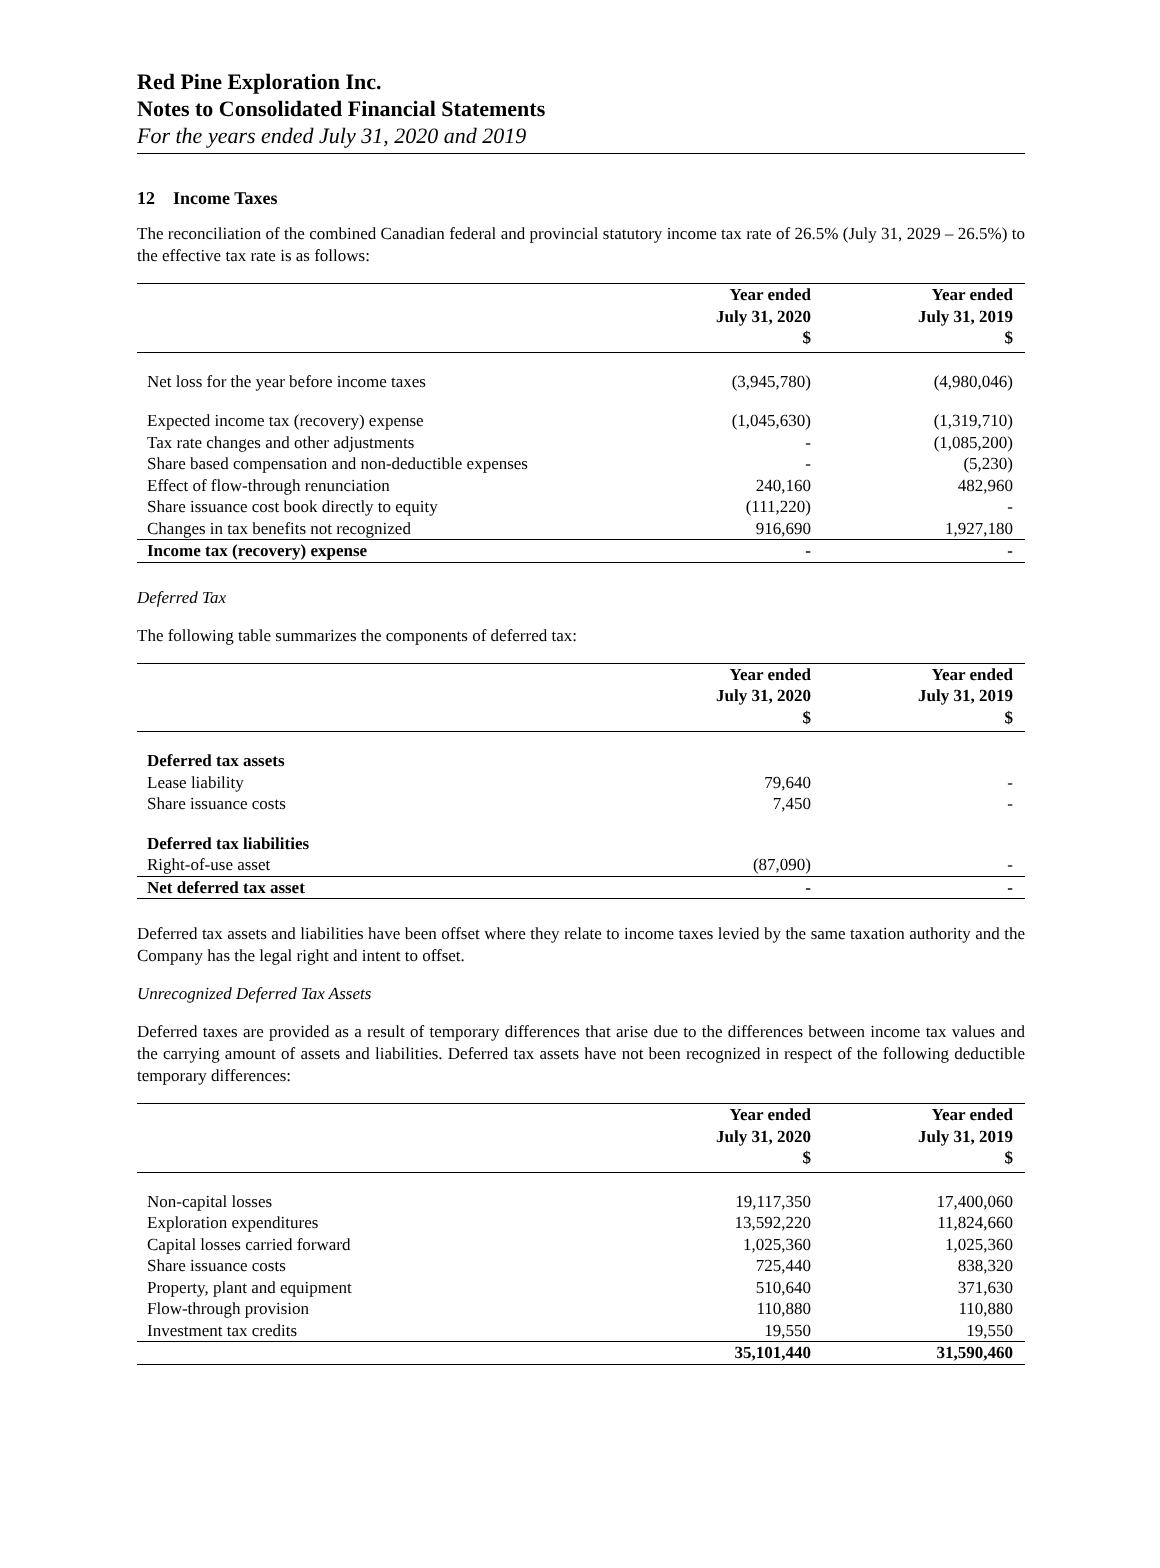Red Pine Exploration Inc.
Notes to Consolidated Financial Statements
For the years ended July 31, 2020 and 2019
12 Income Taxes
The reconciliation of the combined Canadian federal and provincial statutory income tax rate of 26.5% (July 31, 2029 – 26.5%) to the effective tax rate is as follows:
| | Year ended July 31, 2020 $ | Year ended July 31, 2019 $ |
| --- | --- | --- |
| Net loss for the year before income taxes | (3,945,780) | (4,980,046) |
| Expected income tax (recovery) expense | (1,045,630) | (1,319,710) |
| Tax rate changes and other adjustments | - | (1,085,200) |
| Share based compensation and non-deductible expenses | - | (5,230) |
| Effect of flow-through renunciation | 240,160 | 482,960 |
| Share issuance cost book directly to equity | (111,220) | - |
| Changes in tax benefits not recognized | 916,690 | 1,927,180 |
| Income tax (recovery) expense | - | - |
Deferred Tax
The following table summarizes the components of deferred tax:
| | Year ended July 31, 2020 $ | Year ended July 31, 2019 $ |
| --- | --- | --- |
| Deferred tax assets | | |
| Lease liability | 79,640 | - |
| Share issuance costs | 7,450 | - |
| Deferred tax liabilities | | |
| Right-of-use asset | (87,090) | - |
| Net deferred tax asset | - | - |
Deferred tax assets and liabilities have been offset where they relate to income taxes levied by the same taxation authority and the Company has the legal right and intent to offset.
Unrecognized Deferred Tax Assets
Deferred taxes are provided as a result of temporary differences that arise due to the differences between income tax values and the carrying amount of assets and liabilities. Deferred tax assets have not been recognized in respect of the following deductible temporary differences:
| | Year ended July 31, 2020 $ | Year ended July 31, 2019 $ |
| --- | --- | --- |
| Non-capital losses | 19,117,350 | 17,400,060 |
| Exploration expenditures | 13,592,220 | 11,824,660 |
| Capital losses carried forward | 1,025,360 | 1,025,360 |
| Share issuance costs | 725,440 | 838,320 |
| Property, plant and equipment | 510,640 | 371,630 |
| Flow-through provision | 110,880 | 110,880 |
| Investment tax credits | 19,550 | 19,550 |
| | 35,101,440 | 31,590,460 |